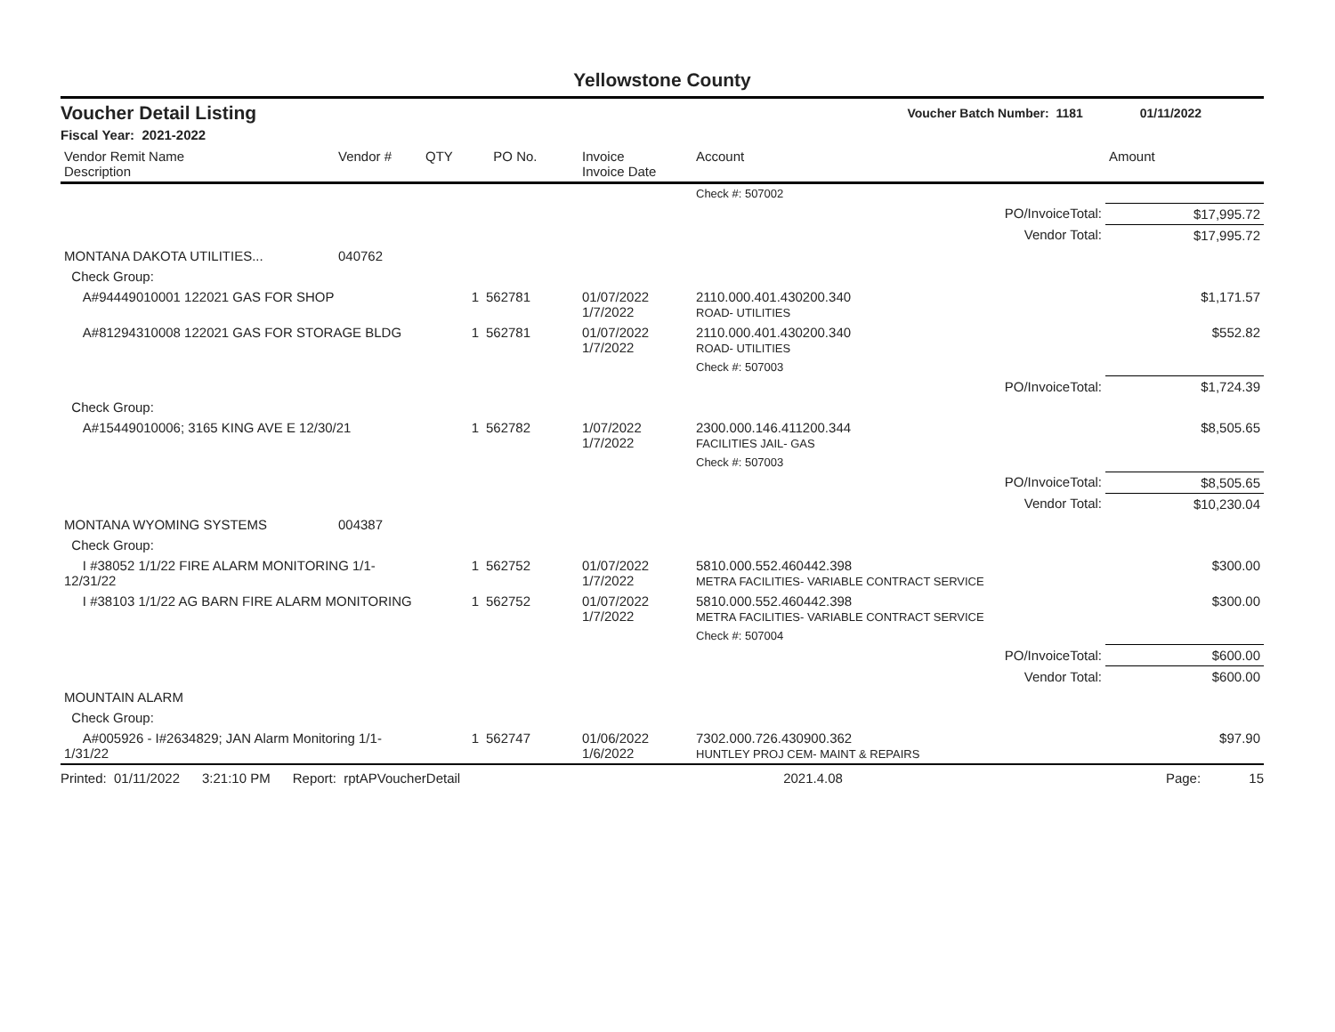Yellowstone County
Voucher Detail Listing Voucher Batch Number: 1181 01/11/2022
Fiscal Year: 2021-2022
| Vendor Remit Name Description | Vendor # | QTY | PO No. | Invoice Invoice Date | Account | | Amount |
| --- | --- | --- | --- | --- | --- | --- | --- |
| | | | | | Check #: 507002 | | |
| | | | | | | PO/InvoiceTotal: | $17,995.72 |
| | | | | | | Vendor Total: | $17,995.72 |
| MONTANA DAKOTA UTILITIES... | 040762 | | | | | | |
| Check Group: | | | | | | | |
| A#94449010001 122021 GAS FOR SHOP | | 1 | 562781 | 01/07/2022 1/7/2022 | 2110.000.401.430200.340 ROAD- UTILITIES | | $1,171.57 |
| A#81294310008 122021 GAS FOR STORAGE BLDG | | 1 | 562781 | 01/07/2022 1/7/2022 | 2110.000.401.430200.340 ROAD- UTILITIES | | $552.82 |
| | | | | | Check #: 507003 | | |
| | | | | | | PO/InvoiceTotal: | $1,724.39 |
| Check Group: | | | | | | | |
| A#15449010006; 3165 KING AVE E 12/30/21 | | 1 | 562782 | 1/07/2022 1/7/2022 | 2300.000.146.411200.344 FACILITIES JAIL- GAS | | $8,505.65 |
| | | | | | Check #: 507003 | | |
| | | | | | | PO/InvoiceTotal: | $8,505.65 |
| | | | | | | Vendor Total: | $10,230.04 |
| MONTANA WYOMING SYSTEMS | 004387 | | | | | | |
| Check Group: | | | | | | | |
| I #38052 1/1/22 FIRE ALARM MONITORING 1/1-12/31/22 | | 1 | 562752 | 01/07/2022 1/7/2022 | 5810.000.552.460442.398 METRA FACILITIES- VARIABLE CONTRACT SERVICE | | $300.00 |
| I #38103 1/1/22 AG BARN FIRE ALARM MONITORING | | 1 | 562752 | 01/07/2022 1/7/2022 | 5810.000.552.460442.398 METRA FACILITIES- VARIABLE CONTRACT SERVICE | | $300.00 |
| | | | | | Check #: 507004 | | |
| | | | | | | PO/InvoiceTotal: | $600.00 |
| | | | | | | Vendor Total: | $600.00 |
| MOUNTAIN ALARM | | | | | | | |
| Check Group: | | | | | | | |
| A#005926 - I#2634829; JAN Alarm Monitoring 1/1-1/31/22 | | 1 | 562747 | 01/06/2022 1/6/2022 | 7302.000.726.430900.362 HUNTLEY PROJ CEM- MAINT & REPAIRS | | $97.90 |
Printed: 01/11/2022 3:21:10 PM Report: rptAPVoucherDetail 2021.4.08 Page: 15